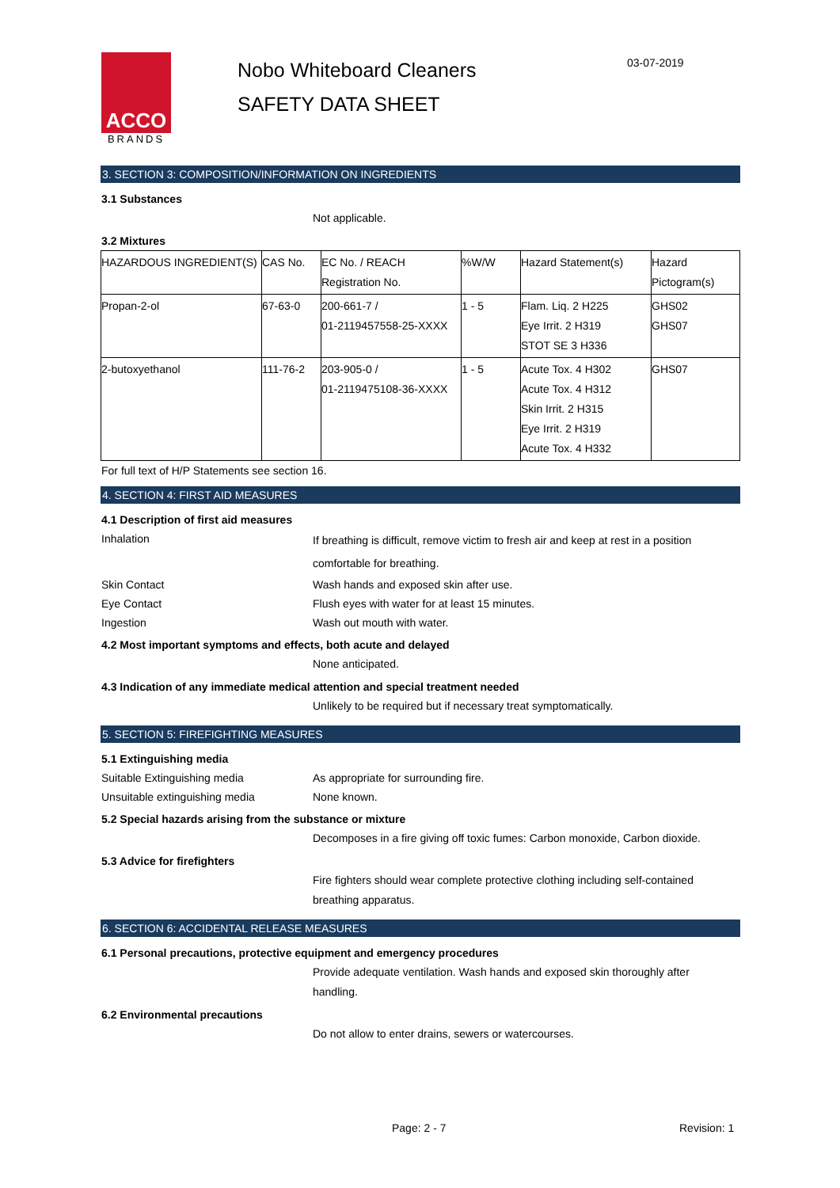ACCO
BRANDS
Nobo Whiteboard Cleaners
SAFETY DATA SHEET
03-07-2019
3. SECTION 3: COMPOSITION/INFORMATION ON INGREDIENTS
3.1 Substances
Not applicable.
3.2 Mixtures
| HAZARDOUS INGREDIENT(S) | CAS No. | EC No. / REACH Registration No. | %W/W | Hazard Statement(s) | Hazard Pictogram(s) |
| Propan-2-ol | 67-63-0 | 200-661-7 / 01-2119457558-25-XXXX | 1 - 5 | Flam. Liq. 2 H225 Eye Irrit. 2 H319 STOT SE 3 H336 | GHS02 GHS07 |
| 2-butoxyethanol | 111-76-2 | 203-905-0 / 01-2119475108-36-XXXX | 1 - 5 | Acute Tox. 4 H302 Acute Tox. 4 H312 Skin Irrit. 2 H315 Eye Irrit. 2 H319 Acute Tox. 4 H332 | GHS07 |
For full text of H/P Statements see section 16.
4. SECTION 4: FIRST AID MEASURES
4.1 Description of first aid measures
Inhalation
If breathing is difficult, remove victim to fresh air and keep at rest in a position
comfortable for breathing.
Skin Contact Wash hands and exposed skin after use.
Eye Contact Flush eyes with water for at least 15 minutes.
Ingestion Wash out mouth with water.
4.2 Most important symptoms and effects, both acute and delayed
None anticipated.
4.3 Indication of any immediate medical attention and special treatment needed
Unlikely to be required but if necessary treat symptomatically.
5. SECTION 5: FIREFIGHTING MEASURES
5.1 Extinguishing media
Suitable Extinguishing media As appropriate for surrounding fire.
Unsuitable extinguishing media None known.
5.2 Special hazards arising from the substance or mixture
Decomposes in a fire giving off toxic fumes: Carbon monoxide, Carbon dioxide.
5.3 Advice for firefighters
Fire fighters should wear complete protective clothing including self-contained
breathing apparatus.
6. SECTION 6: ACCIDENTAL RELEASE MEASURES
6.1 Personal precautions, protective equipment and emergency procedures
Provide adequate ventilation. Wash hands and exposed skin thoroughly after
handling.
6.2 Environmental precautions
Do not allow to enter drains, sewers or watercourses.
Page: 2 - 7 Revision: 1